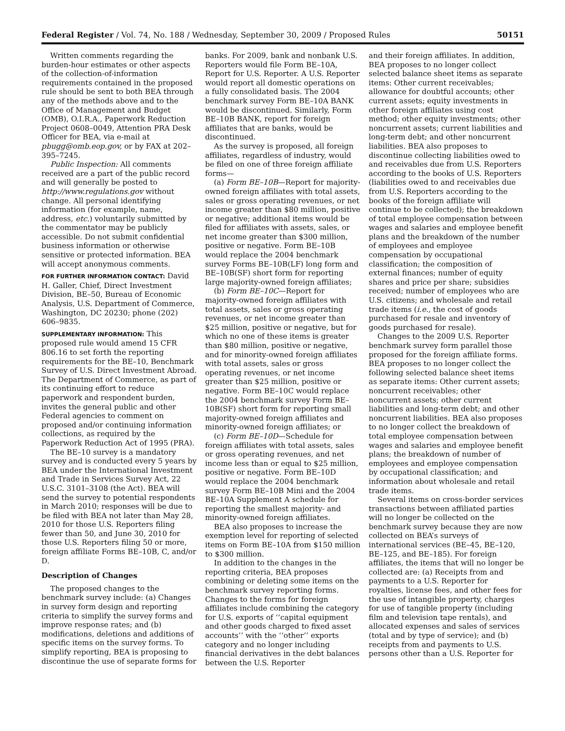Federal Register / Vol. 74, No. 188 / Wednesday, September 30, 2009 / Proposed Rules 50151
Written comments regarding the burden-hour estimates or other aspects of the collection-of-information requirements contained in the proposed rule should be sent to both BEA through any of the methods above and to the Office of Management and Budget (OMB), O.I.R.A., Paperwork Reduction Project 0608–0049, Attention PRA Desk Officer for BEA, via e-mail at pbugg@omb.eop.gov, or by FAX at 202–395–7245.
Public Inspection: All comments received are a part of the public record and will generally be posted to http://www.regulations.gov without change. All personal identifying information (for example, name, address, etc.) voluntarily submitted by the commentator may be publicly accessible. Do not submit confidential business information or otherwise sensitive or protected information. BEA will accept anonymous comments.
FOR FURTHER INFORMATION CONTACT: David H. Galler, Chief, Direct Investment Division, BE–50, Bureau of Economic Analysis, U.S. Department of Commerce, Washington, DC 20230; phone (202) 606–9835.
SUPPLEMENTARY INFORMATION: This proposed rule would amend 15 CFR 806.16 to set forth the reporting requirements for the BE–10, Benchmark Survey of U.S. Direct Investment Abroad. The Department of Commerce, as part of its continuing effort to reduce paperwork and respondent burden, invites the general public and other Federal agencies to comment on proposed and/or continuing information collections, as required by the Paperwork Reduction Act of 1995 (PRA).
The BE–10 survey is a mandatory survey and is conducted every 5 years by BEA under the International Investment and Trade in Services Survey Act, 22 U.S.C. 3101–3108 (the Act). BEA will send the survey to potential respondents in March 2010; responses will be due to be filed with BEA not later than May 28, 2010 for those U.S. Reporters filing fewer than 50, and June 30, 2010 for those U.S. Reporters filing 50 or more, foreign affiliate Forms BE–10B, C, and/or D.
Description of Changes
The proposed changes to the benchmark survey include: (a) Changes in survey form design and reporting criteria to simplify the survey forms and improve response rates; and (b) modifications, deletions and additions of specific items on the survey forms. To simplify reporting, BEA is proposing to discontinue the use of separate forms for
banks. For 2009, bank and nonbank U.S. Reporters would file Form BE–10A, Report for U.S. Reporter. A U.S. Reporter would report all domestic operations on a fully consolidated basis. The 2004 benchmark survey Form BE–10A BANK would be discontinued. Similarly, Form BE–10B BANK, report for foreign affiliates that are banks, would be discontinued.
As the survey is proposed, all foreign affiliates, regardless of industry, would be filed on one of three foreign affiliate forms—
(a) Form BE–10B—Report for majority-owned foreign affiliates with total assets, sales or gross operating revenues, or net income greater than $80 million, positive or negative; additional items would be filed for affiliates with assets, sales, or net income greater than $300 million, positive or negative. Form BE–10B would replace the 2004 benchmark survey Forms BE–10B(LF) long form and BE–10B(SF) short form for reporting large majority-owned foreign affiliates;
(b) Form BE–10C—Report for majority-owned foreign affiliates with total assets, sales or gross operating revenues, or net income greater than $25 million, positive or negative, but for which no one of these items is greater than $80 million, positive or negative, and for minority-owned foreign affiliates with total assets, sales or gross operating revenues, or net income greater than $25 million, positive or negative. Form BE–10C would replace the 2004 benchmark survey Form BE–10B(SF) short form for reporting small majority-owned foreign affiliates and minority-owned foreign affiliates; or
(c) Form BE–10D—Schedule for foreign affiliates with total assets, sales or gross operating revenues, and net income less than or equal to $25 million, positive or negative. Form BE–10D would replace the 2004 benchmark survey Form BE–10B Mini and the 2004 BE–10A Supplement A schedule for reporting the smallest majority- and minority-owned foreign affiliates.
BEA also proposes to increase the exemption level for reporting of selected items on Form BE–10A from $150 million to $300 million.
In addition to the changes in the reporting criteria, BEA proposes combining or deleting some items on the benchmark survey reporting forms. Changes to the forms for foreign affiliates include combining the category for U.S. exports of ‘‘capital equipment and other goods charged to fixed asset accounts’’ with the ‘‘other’’ exports category and no longer including financial derivatives in the debt balances between the U.S. Reporter
and their foreign affiliates. In addition, BEA proposes to no longer collect selected balance sheet items as separate items: Other current receivables; allowance for doubtful accounts; other current assets; equity investments in other foreign affiliates using cost method; other equity investments; other noncurrent assets; current liabilities and long-term debt; and other noncurrent liabilities. BEA also proposes to discontinue collecting liabilities owed to and receivables due from U.S. Reporters according to the books of U.S. Reporters (liabilities owed to and receivables due from U.S. Reporters according to the books of the foreign affiliate will continue to be collected); the breakdown of total employee compensation between wages and salaries and employee benefit plans and the breakdown of the number of employees and employee compensation by occupational classification; the composition of external finances; number of equity shares and price per share; subsidies received; number of employees who are U.S. citizens; and wholesale and retail trade items (i.e., the cost of goods purchased for resale and inventory of goods purchased for resale).
Changes to the 2009 U.S. Reporter benchmark survey form parallel those proposed for the foreign affiliate forms. BEA proposes to no longer collect the following selected balance sheet items as separate items: Other current assets; noncurrent receivables; other noncurrent assets; other current liabilities and long-term debt; and other noncurrent liabilities. BEA also proposes to no longer collect the breakdown of total employee compensation between wages and salaries and employee benefit plans; the breakdown of number of employees and employee compensation by occupational classification; and information about wholesale and retail trade items.
Several items on cross-border services transactions between affiliated parties will no longer be collected on the benchmark survey because they are now collected on BEA’s surveys of international services (BE–45, BE–120, BE–125, and BE–185). For foreign affiliates, the items that will no longer be collected are: (a) Receipts from and payments to a U.S. Reporter for royalties, license fees, and other fees for the use of intangible property, charges for use of tangible property (including film and television tape rentals), and allocated expenses and sales of services (total and by type of service); and (b) receipts from and payments to U.S. persons other than a U.S. Reporter for